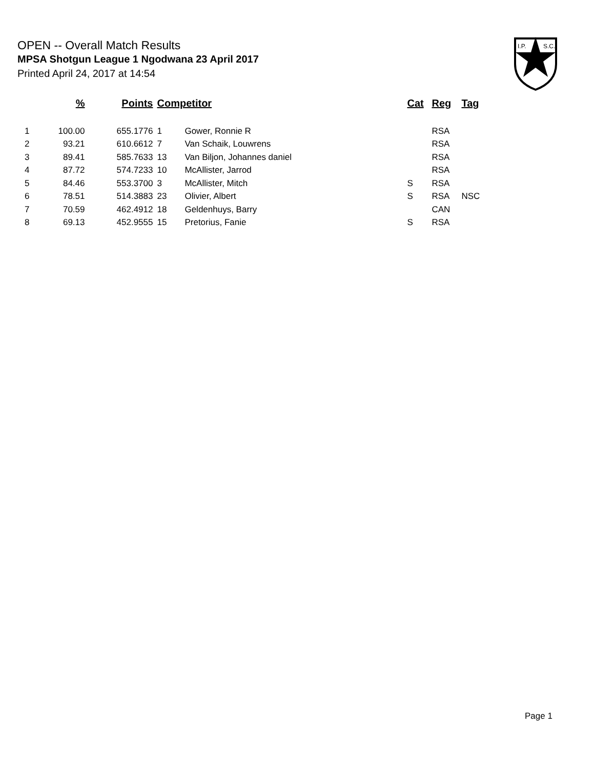OPEN -- Overall Match Results
MPSA Shotgun League 1 Ngodwana 23 April 2017
Printed April 24, 2017 at 14:54
I.P.
S.C.
| | % | Points | Competitor | | Cat | Reg | Tag |
| --- | --- | --- | --- | --- | --- | --- | --- |
| 1 | 100.00 | 655.1776 | 1 | Gower, Ronnie R | | RSA | |
| 2 | 93.21 | 610.6612 | 7 | Van Schaik, Louwrens | | RSA | |
| 3 | 89.41 | 585.7633 | 13 | Van Biljon, Johannes daniel | | RSA | |
| 4 | 87.72 | 574.7233 | 10 | McAllister, Jarrod | | RSA | |
| 5 | 84.46 | 553.3700 | 3 | McAllister, Mitch | S | RSA | |
| 6 | 78.51 | 514.3883 | 23 | Olivier, Albert | S | RSA | NSC |
| 7 | 70.59 | 462.4912 | 18 | Geldenhuys, Barry | | CAN | |
| 8 | 69.13 | 452.9555 | 15 | Pretorius, Fanie | S | RSA | |
Page 1